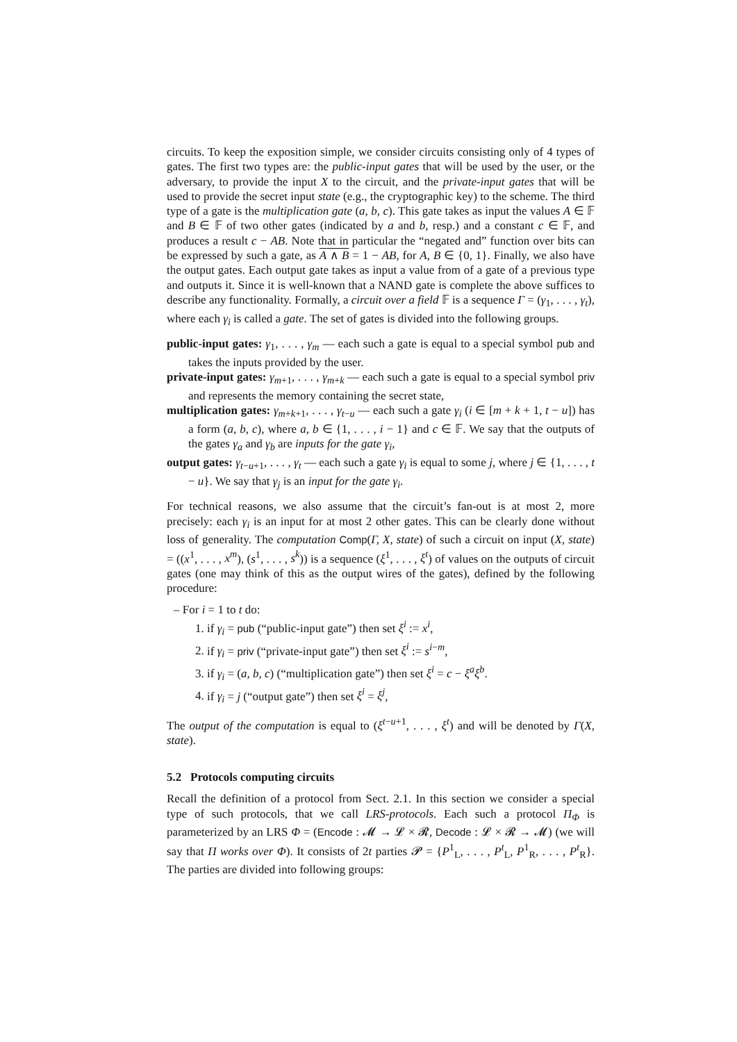circuits. To keep the exposition simple, we consider circuits consisting only of 4 types of gates. The first two types are: the public-input gates that will be used by the user, or the adversary, to provide the input X to the circuit, and the private-input gates that will be used to provide the secret input state (e.g., the cryptographic key) to the scheme. The third type of a gate is the multiplication gate (a, b, c). This gate takes as input the values A ∈ 𝔽 and B ∈ 𝔽 of two other gates (indicated by a and b, resp.) and a constant c ∈ 𝔽, and produces a result c − AB. Note that in particular the “negated and” function over bits can be expressed by such a gate, as A ∧ B = 1 − AB, for A, B ∈ {0, 1}. Finally, we also have the output gates. Each output gate takes as input a value from of a gate of a previous type and outputs it. Since it is well-known that a NAND gate is complete the above suffices to describe any functionality. Formally, a circuit over a field 𝔽 is a sequence Γ = (γ<sub>1</sub>, . . . , γ<sub>t</sub>), where each γ<sub>i</sub> is called a gate. The set of gates is divided into the following groups.
public-input gates: γ<sub>1</sub>, . . . , γ<sub>m</sub> — each such a gate is equal to a special symbol pub and takes the inputs provided by the user.
private-input gates: γ<sub>m+1</sub>, . . . , γ<sub>m+k</sub> — each such a gate is equal to a special symbol priv and represents the memory containing the secret state,
multiplication gates: γ<sub>m+k+1</sub>, . . . , γ<sub>t−u</sub> — each such a gate γ<sub>i</sub> (i ∈ [m + k + 1, t − u]) has a form (a, b, c), where a, b ∈ {1, . . . , i − 1} and c ∈ 𝔽. We say that the outputs of the gates γ<sub>a</sub> and γ<sub>b</sub> are inputs for the gate γ<sub>i</sub>,
output gates: γ<sub>t−u+1</sub>, . . . , γ<sub>t</sub> — each such a gate γ<sub>i</sub> is equal to some j, where j ∈ {1, . . . , t − u}. We say that γ<sub>j</sub> is an input for the gate γ<sub>i</sub>.
For technical reasons, we also assume that the circuit’s fan-out is at most 2, more precisely: each γ<sub>i</sub> is an input for at most 2 other gates. This can be clearly done without loss of generality. The computation Comp(Γ, X, state) of such a circuit on input (X, state) = ((x<sup>1</sup>, . . . , x<sup>m</sup>), (s<sup>1</sup>, . . . , s<sup>k</sup>)) is a sequence (ξ<sup>1</sup>, . . . , ξ<sup>t</sup>) of values on the outputs of circuit gates (one may think of this as the output wires of the gates), defined by the following procedure:
– For i = 1 to t do:
1. if γ<sub>i</sub> = pub (“public-input gate”) then set ξ<sup>i</sup> := x<sup>i</sup>,
2. if γ<sub>i</sub> = priv (“private-input gate”) then set ξ<sup>i</sup> := s<sup>i−m</sup>,
3. if γ<sub>i</sub> = (a, b, c) (“multiplication gate”) then set ξ<sup>i</sup> = c − ξ<sup>a</sup>ξ<sup>b</sup>.
4. if γ<sub>i</sub> = j (“output gate”) then set ξ<sup>i</sup> = ξ<sup>j</sup>,
The output of the computation is equal to (ξ<sup>t−u+1</sup>, . . . , ξ<sup>t</sup>) and will be denoted by Γ(X, state).
5.2 Protocols computing circuits
Recall the definition of a protocol from Sect. 2.1. In this section we consider a special type of such protocols, that we call LRS-protocols. Each such a protocol Π<sub>Φ</sub> is parameterized by an LRS Φ = (Encode : 𝓜 → 𝓛 × 𝓡, Decode : 𝓛 × 𝓡 → 𝓜) (we will say that Π works over Φ). It consists of 2t parties 𝓟 = {P<sup>1</sup><sub>L</sub>, . . . , P<sup>t</sup><sub>L</sub>, P<sup>1</sup><sub>R</sub>, . . . , P<sup>t</sup><sub>R</sub>}. The parties are divided into following groups: